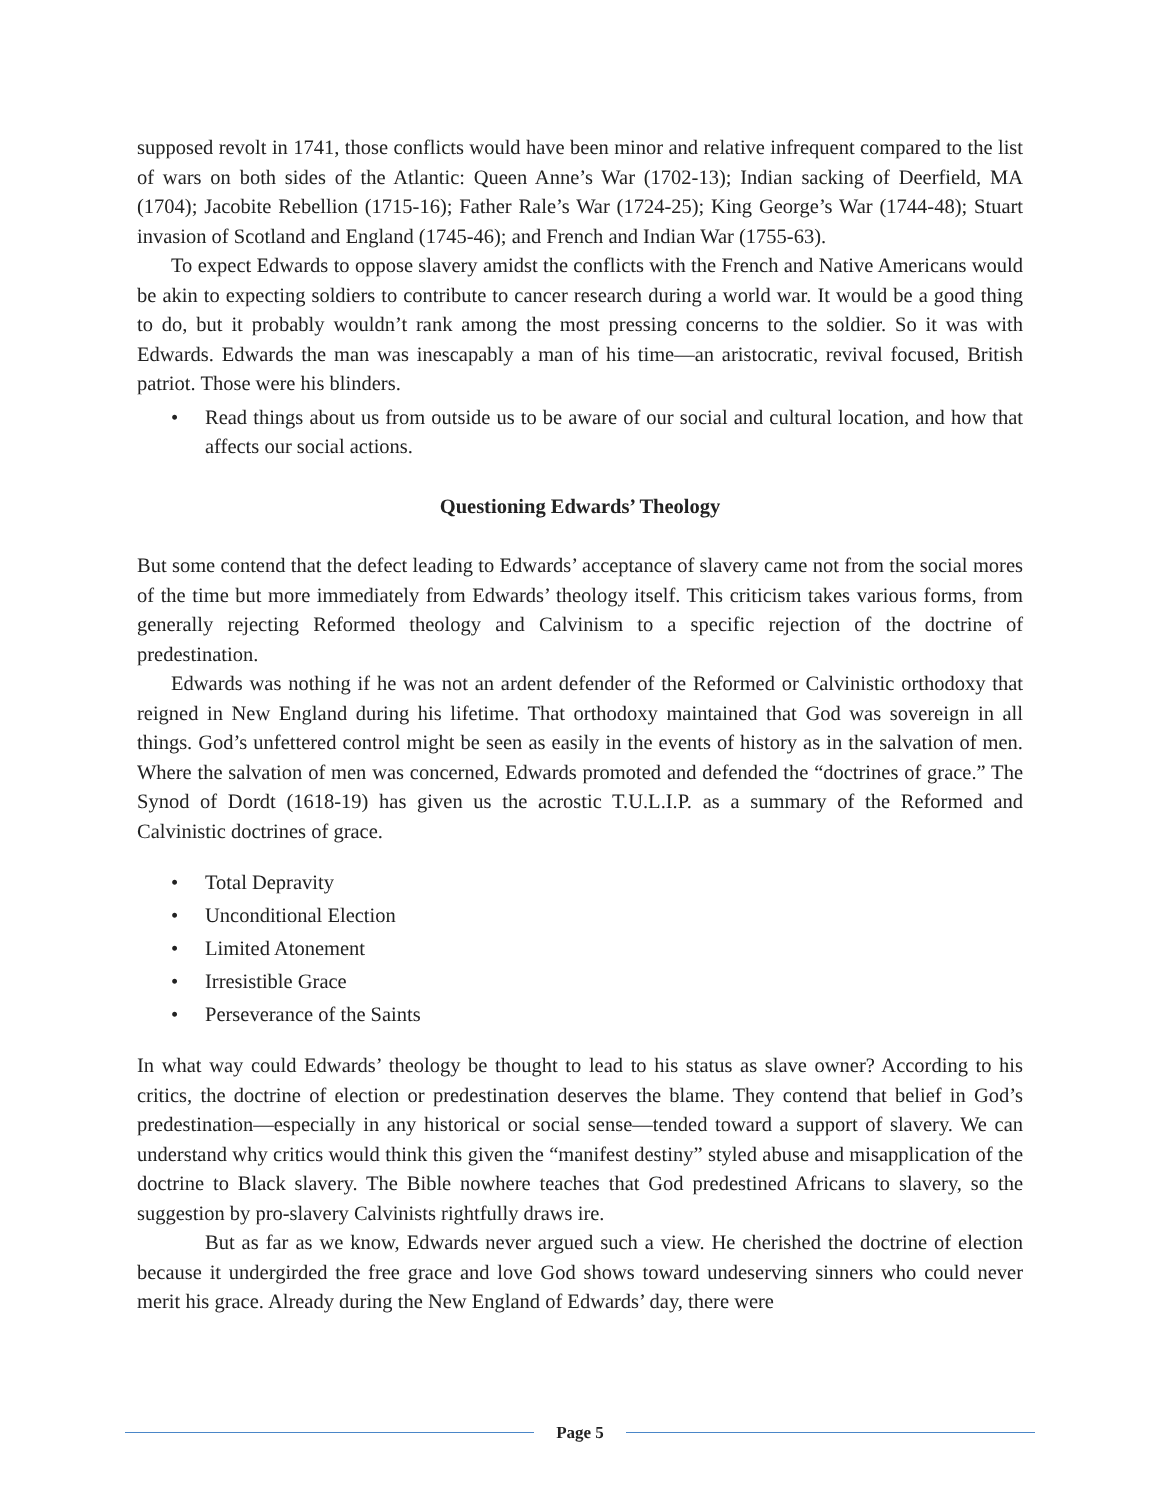supposed revolt in 1741, those conflicts would have been minor and relative infrequent compared to the list of wars on both sides of the Atlantic: Queen Anne’s War (1702-13); Indian sacking of Deerfield, MA (1704); Jacobite Rebellion (1715-16); Father Rale’s War (1724-25); King George’s War (1744-48); Stuart invasion of Scotland and England (1745-46); and French and Indian War (1755-63).
To expect Edwards to oppose slavery amidst the conflicts with the French and Native Americans would be akin to expecting soldiers to contribute to cancer research during a world war. It would be a good thing to do, but it probably wouldn’t rank among the most pressing concerns to the soldier. So it was with Edwards. Edwards the man was inescapably a man of his time—an aristocratic, revival focused, British patriot. Those were his blinders.
• Read things about us from outside us to be aware of our social and cultural location, and how that affects our social actions.
Questioning Edwards’ Theology
But some contend that the defect leading to Edwards’ acceptance of slavery came not from the social mores of the time but more immediately from Edwards’ theology itself. This criticism takes various forms, from generally rejecting Reformed theology and Calvinism to a specific rejection of the doctrine of predestination.
Edwards was nothing if he was not an ardent defender of the Reformed or Calvinistic orthodoxy that reigned in New England during his lifetime. That orthodoxy maintained that God was sovereign in all things. God’s unfettered control might be seen as easily in the events of history as in the salvation of men. Where the salvation of men was concerned, Edwards promoted and defended the “doctrines of grace.” The Synod of Dordt (1618-19) has given us the acrostic T.U.L.I.P. as a summary of the Reformed and Calvinistic doctrines of grace.
• Total Depravity
• Unconditional Election
• Limited Atonement
• Irresistible Grace
• Perseverance of the Saints
In what way could Edwards’ theology be thought to lead to his status as slave owner? According to his critics, the doctrine of election or predestination deserves the blame. They contend that belief in God’s predestination—especially in any historical or social sense—tended toward a support of slavery. We can understand why critics would think this given the “manifest destiny” styled abuse and misapplication of the doctrine to Black slavery. The Bible nowhere teaches that God predestined Africans to slavery, so the suggestion by pro-slavery Calvinists rightfully draws ire.
But as far as we know, Edwards never argued such a view. He cherished the doctrine of election because it undergirded the free grace and love God shows toward undeserving sinners who could never merit his grace. Already during the New England of Edwards’ day, there were
Page 5